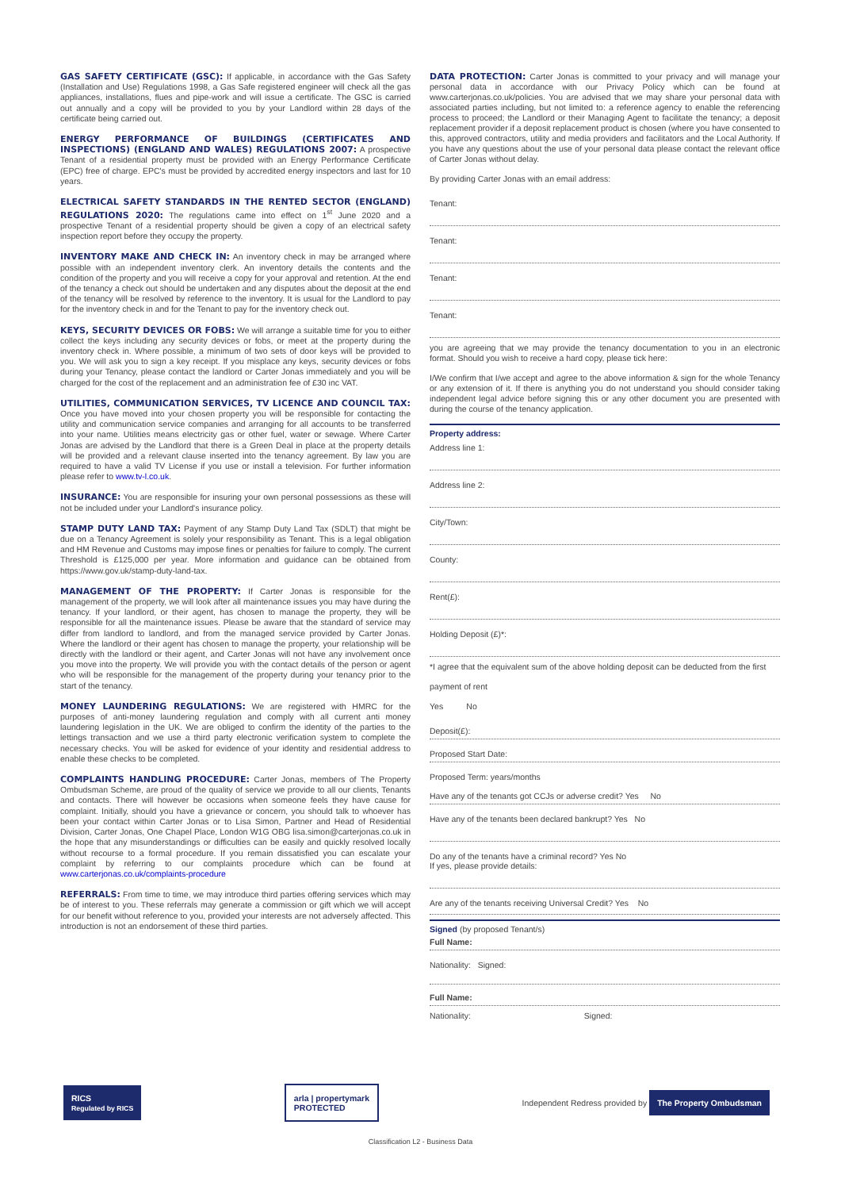GAS SAFETY CERTIFICATE (GSC): If applicable, in accordance with the Gas Safety (Installation and Use) Regulations 1998, a Gas Safe registered engineer will check all the gas appliances, installations, flues and pipe-work and will issue a certificate. The GSC is carried out annually and a copy will be provided to you by your Landlord within 28 days of the certificate being carried out.
ENERGY PERFORMANCE OF BUILDINGS (CERTIFICATES AND INSPECTIONS) (ENGLAND AND WALES) REGULATIONS 2007: A prospective Tenant of a residential property must be provided with an Energy Performance Certificate (EPC) free of charge. EPC's must be provided by accredited energy inspectors and last for 10 years.
ELECTRICAL SAFETY STANDARDS IN THE RENTED SECTOR (ENGLAND) REGULATIONS 2020: The regulations came into effect on 1<sup>st</sup> June 2020 and a prospective Tenant of a residential property should be given a copy of an electrical safety inspection report before they occupy the property.
INVENTORY MAKE AND CHECK IN: An inventory check in may be arranged where possible with an independent inventory clerk. An inventory details the contents and the condition of the property and you will receive a copy for your approval and retention. At the end of the tenancy a check out should be undertaken and any disputes about the deposit at the end of the tenancy will be resolved by reference to the inventory. It is usual for the Landlord to pay for the inventory check in and for the Tenant to pay for the inventory check out.
KEYS, SECURITY DEVICES OR FOBS: We will arrange a suitable time for you to either collect the keys including any security devices or fobs, or meet at the property during the inventory check in. Where possible, a minimum of two sets of door keys will be provided to you. We will ask you to sign a key receipt. If you misplace any keys, security devices or fobs during your Tenancy, please contact the landlord or Carter Jonas immediately and you will be charged for the cost of the replacement and an administration fee of £30 inc VAT.
UTILITIES, COMMUNICATION SERVICES, TV LICENCE AND COUNCIL TAX: Once you have moved into your chosen property you will be responsible for contacting the utility and communication service companies and arranging for all accounts to be transferred into your name. Utilities means electricity gas or other fuel, water or sewage. Where Carter Jonas are advised by the Landlord that there is a Green Deal in place at the property details will be provided and a relevant clause inserted into the tenancy agreement. By law you are required to have a valid TV License if you use or install a television. For further information please refer to www.tv-l.co.uk.
INSURANCE: You are responsible for insuring your own personal possessions as these will not be included under your Landlord's insurance policy.
STAMP DUTY LAND TAX: Payment of any Stamp Duty Land Tax (SDLT) that might be due on a Tenancy Agreement is solely your responsibility as Tenant. This is a legal obligation and HM Revenue and Customs may impose fines or penalties for failure to comply. The current Threshold is £125,000 per year. More information and guidance can be obtained from https://www.gov.uk/stamp-duty-land-tax.
MANAGEMENT OF THE PROPERTY: If Carter Jonas is responsible for the management of the property, we will look after all maintenance issues you may have during the tenancy. If your landlord, or their agent, has chosen to manage the property, they will be responsible for all the maintenance issues. Please be aware that the standard of service may differ from landlord to landlord, and from the managed service provided by Carter Jonas. Where the landlord or their agent has chosen to manage the property, your relationship will be directly with the landlord or their agent, and Carter Jonas will not have any involvement once you move into the property. We will provide you with the contact details of the person or agent who will be responsible for the management of the property during your tenancy prior to the start of the tenancy.
MONEY LAUNDERING REGULATIONS: We are registered with HMRC for the purposes of anti-money laundering regulation and comply with all current anti money laundering legislation in the UK. We are obliged to confirm the identity of the parties to the lettings transaction and we use a third party electronic verification system to complete the necessary checks. You will be asked for evidence of your identity and residential address to enable these checks to be completed.
COMPLAINTS HANDLING PROCEDURE: Carter Jonas, members of The Property Ombudsman Scheme, are proud of the quality of service we provide to all our clients, Tenants and contacts. There will however be occasions when someone feels they have cause for complaint. Initially, should you have a grievance or concern, you should talk to whoever has been your contact within Carter Jonas or to Lisa Simon, Partner and Head of Residential Division, Carter Jonas, One Chapel Place, London W1G OBG lisa.simon@carterjonas.co.uk in the hope that any misunderstandings or difficulties can be easily and quickly resolved locally without recourse to a formal procedure. If you remain dissatisfied you can escalate your complaint by referring to our complaints procedure which can be found at www.carterjonas.co.uk/complaints-procedure
REFERRALS: From time to time, we may introduce third parties offering services which may be of interest to you. These referrals may generate a commission or gift which we will accept for our benefit without reference to you, provided your interests are not adversely affected. This introduction is not an endorsement of these third parties.
DATA PROTECTION: Carter Jonas is committed to your privacy and will manage your personal data in accordance with our Privacy Policy which can be found at www.carterjonas.co.uk/policies. You are advised that we may share your personal data with associated parties including, but not limited to: a reference agency to enable the referencing process to proceed; the Landlord or their Managing Agent to facilitate the tenancy; a deposit replacement provider if a deposit replacement product is chosen (where you have consented to this, approved contractors, utility and media providers and facilitators and the Local Authority. If you have any questions about the use of your personal data please contact the relevant office of Carter Jonas without delay.
By providing Carter Jonas with an email address:
Tenant:
Tenant:
Tenant:
Tenant:
you are agreeing that we may provide the tenancy documentation to you in an electronic format. Should you wish to receive a hard copy, please tick here:
I/We confirm that I/we accept and agree to the above information & sign for the whole Tenancy or any extension of it. If there is anything you do not understand you should consider taking independent legal advice before signing this or any other document you are presented with during the course of the tenancy application.
Property address:
Address line 1:
Address line 2:
City/Town:
County:
Rent(£):
Holding Deposit (£)*:
*I agree that the equivalent sum of the above holding deposit can be deducted from the first
payment of rent
Yes No
Deposit(£):
Proposed Start Date:
Proposed Term: years/months
Have any of the tenants got CCJs or adverse credit? Yes No
Have any of the tenants been declared bankrupt? Yes No
Do any of the tenants have a criminal record? Yes No
If yes, please provide details:
Are any of the tenants receiving Universal Credit? Yes No
Signed (by proposed Tenant/s)
Full Name:
Nationality: Signed:
Full Name:
Nationality: Signed:
RICS
Regulated by RICS
arla | propertymark
PROTECTED
Independent Redress provided by The Property Ombudsman
Classification L2 - Business Data